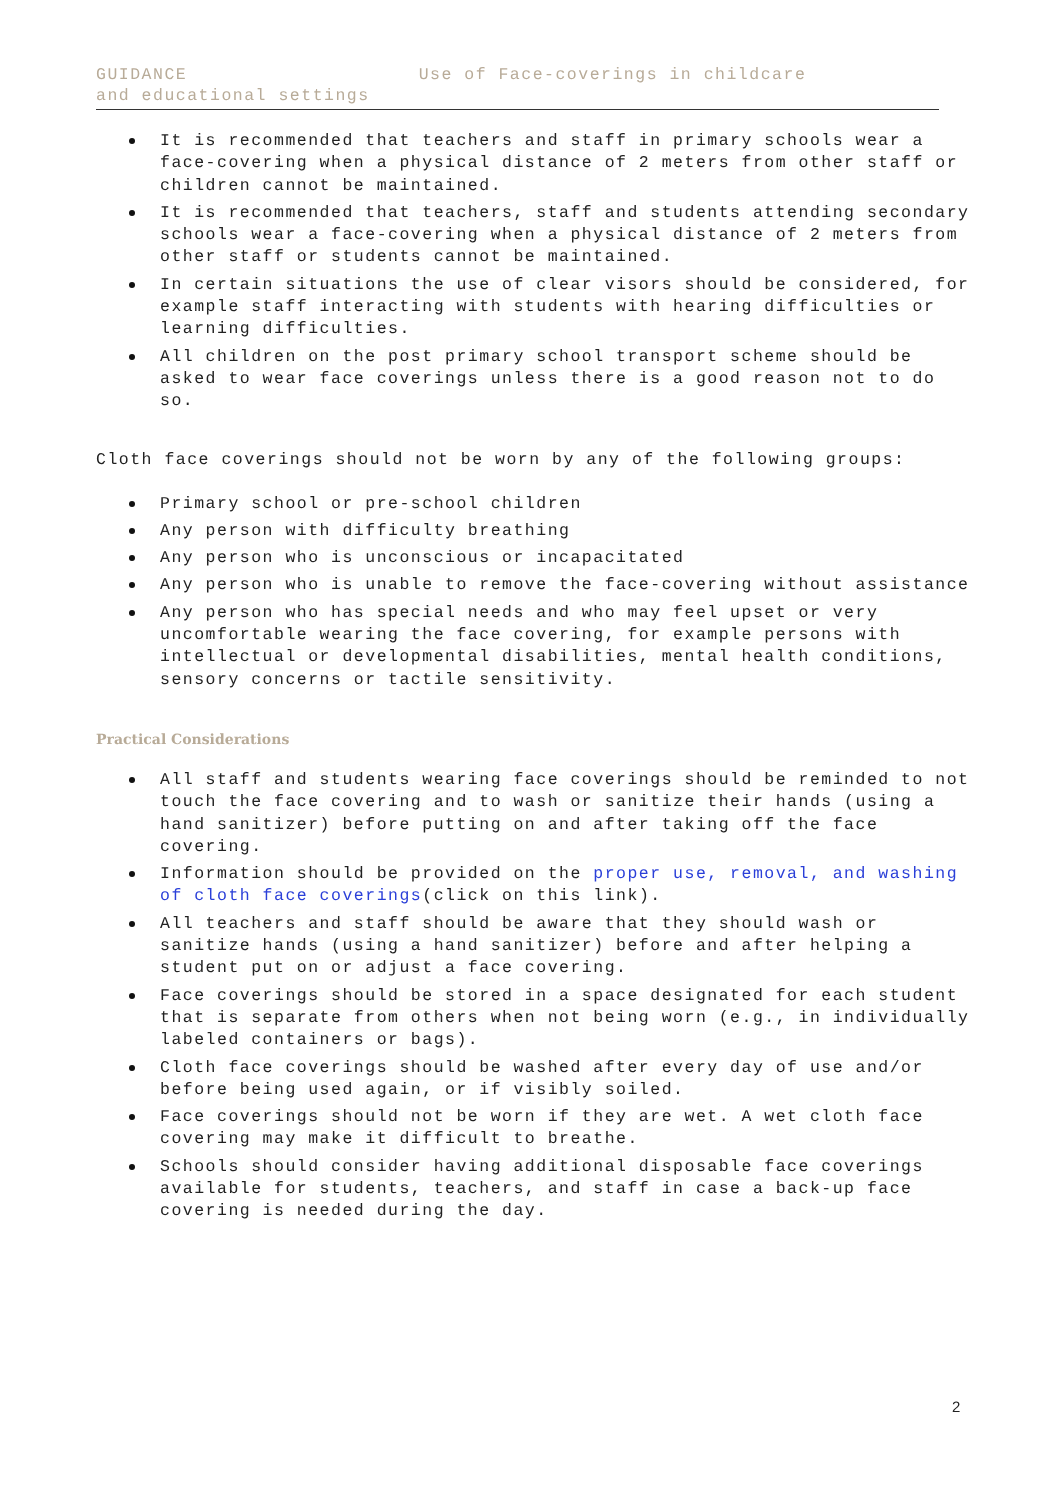GUIDANCE Use of Face-coverings in childcare
and educational settings
It is recommended that teachers and staff in primary schools wear a face-covering when a physical distance of 2 meters from other staff or children cannot be maintained.
It is recommended that teachers, staff and students attending secondary schools wear a face-covering when a physical distance of 2 meters from other staff or students cannot be maintained.
In certain situations the use of clear visors should be considered, for example staff interacting with students with hearing difficulties or learning difficulties.
All children on the post primary school transport scheme should be asked to wear face coverings unless there is a good reason not to do so.
Cloth face coverings should not be worn by any of the following groups:
Primary school or pre-school children
Any person with difficulty breathing
Any person who is unconscious or incapacitated
Any person who is unable to remove the face-covering without assistance
Any person who has special needs and who may feel upset or very uncomfortable wearing the face covering, for example persons with intellectual or developmental disabilities, mental health conditions, sensory concerns or tactile sensitivity.
Practical Considerations
All staff and students wearing face coverings should be reminded to not touch the face covering and to wash or sanitize their hands (using a hand sanitizer) before putting on and after taking off the face covering.
Information should be provided on the proper use, removal, and washing of cloth face coverings(click on this link).
All teachers and staff should be aware that they should wash or sanitize hands (using a hand sanitizer) before and after helping a student put on or adjust a face covering.
Face coverings should be stored in a space designated for each student that is separate from others when not being worn (e.g., in individually labeled containers or bags).
Cloth face coverings should be washed after every day of use and/or before being used again, or if visibly soiled.
Face coverings should not be worn if they are wet. A wet cloth face covering may make it difficult to breathe.
Schools should consider having additional disposable face coverings available for students, teachers, and staff in case a back-up face covering is needed during the day.
2